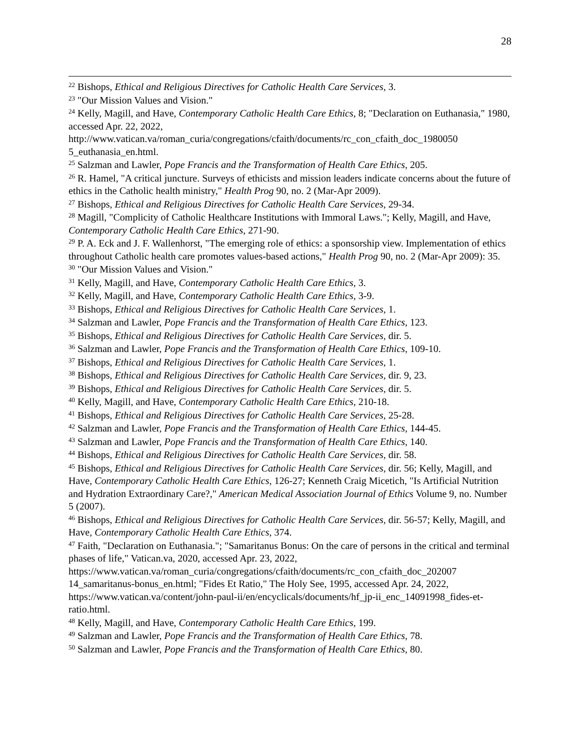28
<sup>22</sup> Bishops, Ethical and Religious Directives for Catholic Health Care Services, 3.
<sup>23</sup> "Our Mission Values and Vision."
<sup>24</sup> Kelly, Magill, and Have, Contemporary Catholic Health Care Ethics, 8; "Declaration on Euthanasia," 1980, accessed Apr. 22, 2022, http://www.vatican.va/roman_curia/congregations/cfaith/documents/rc_con_cfaith_doc_1980050 5_euthanasia_en.html.
<sup>25</sup> Salzman and Lawler, Pope Francis and the Transformation of Health Care Ethics, 205.
<sup>26</sup> R. Hamel, "A critical juncture. Surveys of ethicists and mission leaders indicate concerns about the future of ethics in the Catholic health ministry," Health Prog 90, no. 2 (Mar-Apr 2009).
<sup>27</sup> Bishops, Ethical and Religious Directives for Catholic Health Care Services, 29-34.
<sup>28</sup> Magill, "Complicity of Catholic Healthcare Institutions with Immoral Laws."; Kelly, Magill, and Have, Contemporary Catholic Health Care Ethics, 271-90.
<sup>29</sup> P. A. Eck and J. F. Wallenhorst, "The emerging role of ethics: a sponsorship view. Implementation of ethics throughout Catholic health care promotes values-based actions," Health Prog 90, no. 2 (Mar-Apr 2009): 35.
<sup>30</sup> "Our Mission Values and Vision."
<sup>31</sup> Kelly, Magill, and Have, Contemporary Catholic Health Care Ethics, 3.
<sup>32</sup> Kelly, Magill, and Have, Contemporary Catholic Health Care Ethics, 3-9.
<sup>33</sup> Bishops, Ethical and Religious Directives for Catholic Health Care Services, 1.
<sup>34</sup> Salzman and Lawler, Pope Francis and the Transformation of Health Care Ethics, 123.
<sup>35</sup> Bishops, Ethical and Religious Directives for Catholic Health Care Services, dir. 5.
<sup>36</sup> Salzman and Lawler, Pope Francis and the Transformation of Health Care Ethics, 109-10.
<sup>37</sup> Bishops, Ethical and Religious Directives for Catholic Health Care Services, 1.
<sup>38</sup> Bishops, Ethical and Religious Directives for Catholic Health Care Services, dir. 9, 23.
<sup>39</sup> Bishops, Ethical and Religious Directives for Catholic Health Care Services, dir. 5.
<sup>40</sup> Kelly, Magill, and Have, Contemporary Catholic Health Care Ethics, 210-18.
<sup>41</sup> Bishops, Ethical and Religious Directives for Catholic Health Care Services, 25-28.
<sup>42</sup> Salzman and Lawler, Pope Francis and the Transformation of Health Care Ethics, 144-45.
<sup>43</sup> Salzman and Lawler, Pope Francis and the Transformation of Health Care Ethics, 140.
<sup>44</sup> Bishops, Ethical and Religious Directives for Catholic Health Care Services, dir. 58.
<sup>45</sup> Bishops, Ethical and Religious Directives for Catholic Health Care Services, dir. 56; Kelly, Magill, and Have, Contemporary Catholic Health Care Ethics, 126-27; Kenneth Craig Micetich, "Is Artificial Nutrition and Hydration Extraordinary Care?," American Medical Association Journal of Ethics Volume 9, no. Number 5 (2007).
<sup>46</sup> Bishops, Ethical and Religious Directives for Catholic Health Care Services, dir. 56-57; Kelly, Magill, and Have, Contemporary Catholic Health Care Ethics, 374.
<sup>47</sup> Faith, "Declaration on Euthanasia."; "Samaritanus Bonus: On the care of persons in the critical and terminal phases of life," Vatican.va, 2020, accessed Apr. 23, 2022, https://www.vatican.va/roman_curia/congregations/cfaith/documents/rc_con_cfaith_doc_202007 14_samaritanus-bonus_en.html; "Fides Et Ratio," The Holy See, 1995, accessed Apr. 24, 2022, https://www.vatican.va/content/john-paul-ii/en/encyclicals/documents/hf_jp-ii_enc_14091998_fides-et-ratio.html.
<sup>48</sup> Kelly, Magill, and Have, Contemporary Catholic Health Care Ethics, 199.
<sup>49</sup> Salzman and Lawler, Pope Francis and the Transformation of Health Care Ethics, 78.
<sup>50</sup> Salzman and Lawler, Pope Francis and the Transformation of Health Care Ethics, 80.